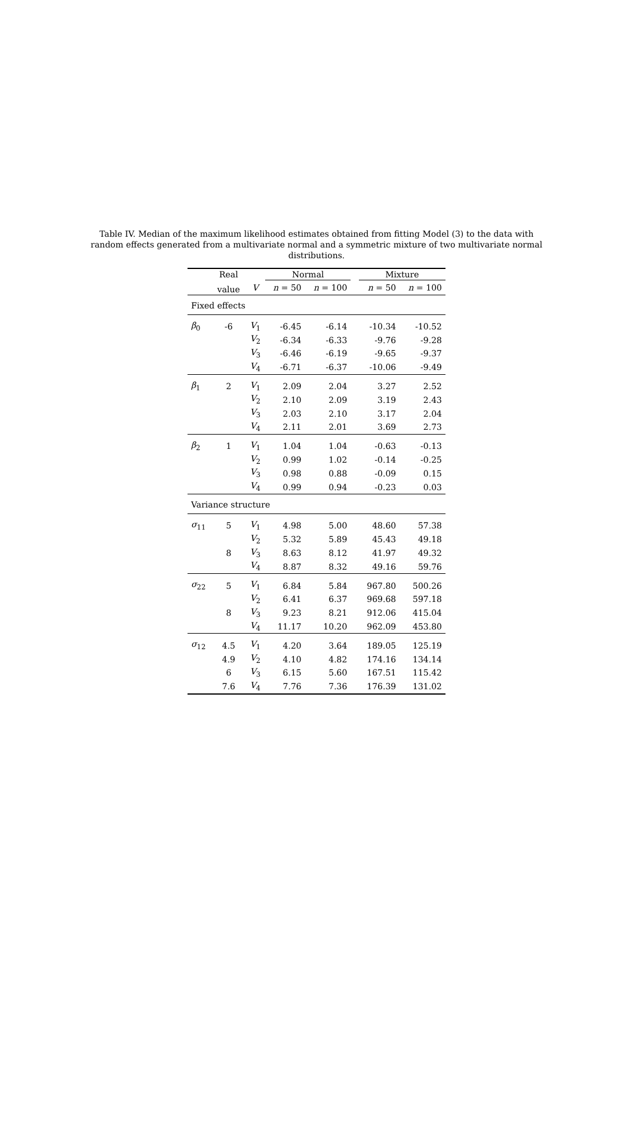Table IV. Median of the maximum likelihood estimates obtained from fitting Model (3) to the data with random effects generated from a multivariate normal and a symmetric mixture of two multivariate normal distributions.
| | Real | | Normal | | | Mixture | |
| --- | --- | --- | --- | --- | --- | --- | --- |
| | value | V | n = 50 | n = 100 | | n = 50 | n = 100 |
| Fixed effects | | | | | | | |
| β<sub>0</sub> | -6 | V<sub>1</sub> | -6.45 | -6.14 | | -10.34 | -10.52 |
| | | V<sub>2</sub> | -6.34 | -6.33 | | -9.76 | -9.28 |
| | | V<sub>3</sub> | -6.46 | -6.19 | | -9.65 | -9.37 |
| | | V<sub>4</sub> | -6.71 | -6.37 | | -10.06 | -9.49 |
| β<sub>1</sub> | 2 | V<sub>1</sub> | 2.09 | 2.04 | | 3.27 | 2.52 |
| | | V<sub>2</sub> | 2.10 | 2.09 | | 3.19 | 2.43 |
| | | V<sub>3</sub> | 2.03 | 2.10 | | 3.17 | 2.04 |
| | | V<sub>4</sub> | 2.11 | 2.01 | | 3.69 | 2.73 |
| β<sub>2</sub> | 1 | V<sub>1</sub> | 1.04 | 1.04 | | -0.63 | -0.13 |
| | | V<sub>2</sub> | 0.99 | 1.02 | | -0.14 | -0.25 |
| | | V<sub>3</sub> | 0.98 | 0.88 | | -0.09 | 0.15 |
| | | V<sub>4</sub> | 0.99 | 0.94 | | -0.23 | 0.03 |
| Variance structure | | | | | | | |
| σ<sub>11</sub> | 5 | V<sub>1</sub> | 4.98 | 5.00 | | 48.60 | 57.38 |
| | | V<sub>2</sub> | 5.32 | 5.89 | | 45.43 | 49.18 |
| | 8 | V<sub>3</sub> | 8.63 | 8.12 | | 41.97 | 49.32 |
| | | V<sub>4</sub> | 8.87 | 8.32 | | 49.16 | 59.76 |
| σ<sub>22</sub> | 5 | V<sub>1</sub> | 6.84 | 5.84 | | 967.80 | 500.26 |
| | | V<sub>2</sub> | 6.41 | 6.37 | | 969.68 | 597.18 |
| | 8 | V<sub>3</sub> | 9.23 | 8.21 | | 912.06 | 415.04 |
| | | V<sub>4</sub> | 11.17 | 10.20 | | 962.09 | 453.80 |
| σ<sub>12</sub> | 4.5 | V<sub>1</sub> | 4.20 | 3.64 | | 189.05 | 125.19 |
| | 4.9 | V<sub>2</sub> | 4.10 | 4.82 | | 174.16 | 134.14 |
| | 6 | V<sub>3</sub> | 6.15 | 5.60 | | 167.51 | 115.42 |
| | 7.6 | V<sub>4</sub> | 7.76 | 7.36 | | 176.39 | 131.02 |